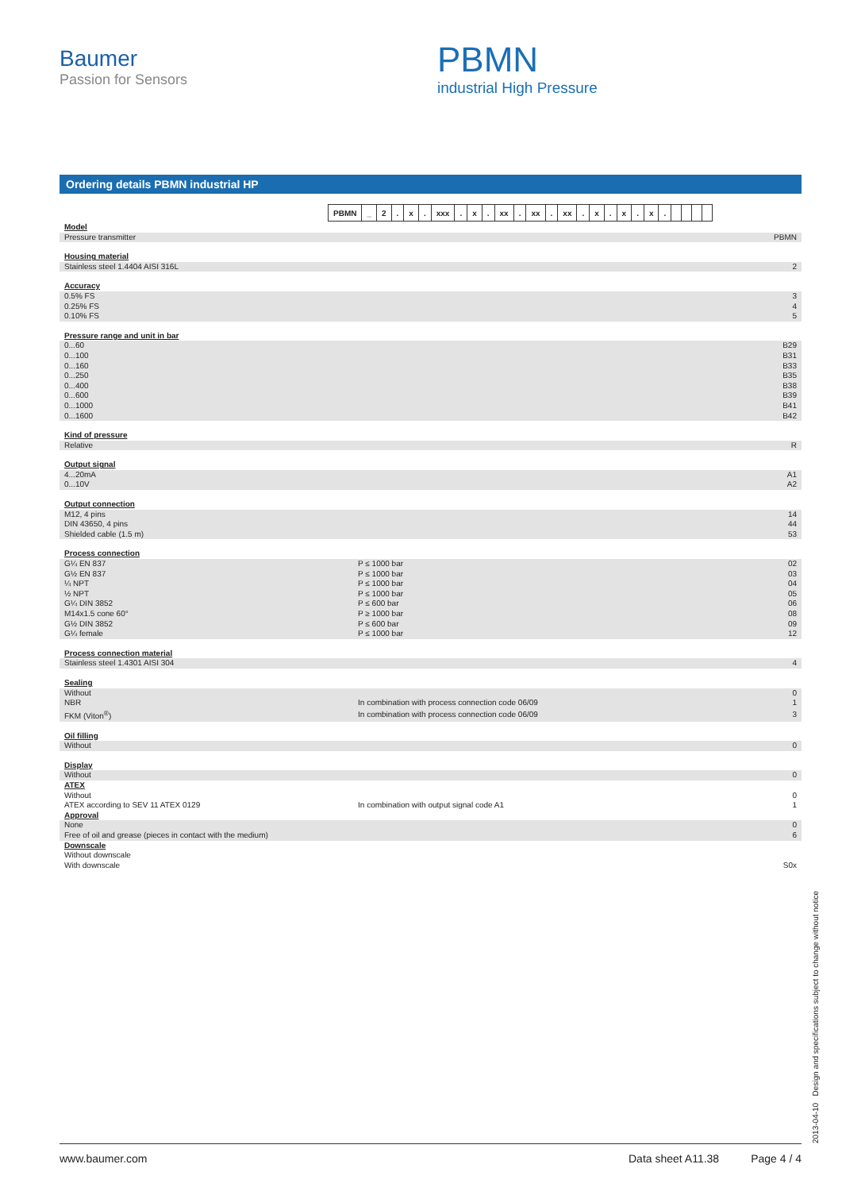Baumer
Passion for Sensors
PBMN
industrial High Pressure
Ordering details PBMN industrial HP
| PBMN | _ | 2 | . | x | . | xxx | . | x | . | xx | . | xx | . | xx | . | x | . | x | . | x | . | | | | |
| Model | | |
| Pressure transmitter | | PBMN |
| Housing material | | |
| Stainless steel 1.4404 AISI 316L | | 2 |
| Accuracy | | |
| 0.5% FS | | 3 |
| 0.25% FS | | 4 |
| 0.10% FS | | 5 |
| Pressure range and unit in bar | | |
| 0...60 | | B29 |
| 0...100 | | B31 |
| 0...160 | | B33 |
| 0...250 | | B35 |
| 0...400 | | B38 |
| 0...600 | | B39 |
| 0...1000 | | B41 |
| 0...1600 | | B42 |
| Kind of pressure | | |
| Relative | | R |
| Output signal | | |
| 4...20mA | | A1 |
| 0...10V | | A2 |
| Output connection | | |
| M12, 4 pins | | 14 |
| DIN 43650, 4 pins | | 44 |
| Shielded cable (1.5 m) | | 53 |
| Process connection | | |
| G¼ EN 837 | P ≤ 1000 bar | 02 |
| G½ EN 837 | P ≤ 1000 bar | 03 |
| ¼ NPT | P ≤ 1000 bar | 04 |
| ½ NPT | P ≤ 1000 bar | 05 |
| G¼ DIN 3852 | P ≤ 600 bar | 06 |
| M14x1.5 cone 60° | P ≥ 1000 bar | 08 |
| G½ DIN 3852 | P ≤ 600 bar | 09 |
| G¼ female | P ≤ 1000 bar | 12 |
| Process connection material | | |
| Stainless steel 1.4301 AISI 304 | | 4 |
| Sealing | | |
| Without | | 0 |
| NBR | In combination with process connection code 06/09 | 1 |
| FKM (Viton<sup>®</sup>) | In combination with process connection code 06/09 | 3 |
| Oil filling | | |
| Without | | 0 |
| Display | | |
| Without | | 0 |
| ATEX | | |
| Without | | 0 |
| ATEX according to SEV 11 ATEX 0129 | In combination with output signal code A1 | 1 |
| Approval | | |
| None | | 0 |
| Free of oil and grease (pieces in contact with the medium) | | 6 |
| Downscale | | |
| Without downscale | | |
| With downscale | | S0x |
www.baumer.com Data sheet A11.38 Page 4 / 4 2013-04-10 Design and specifications subject to change without notice